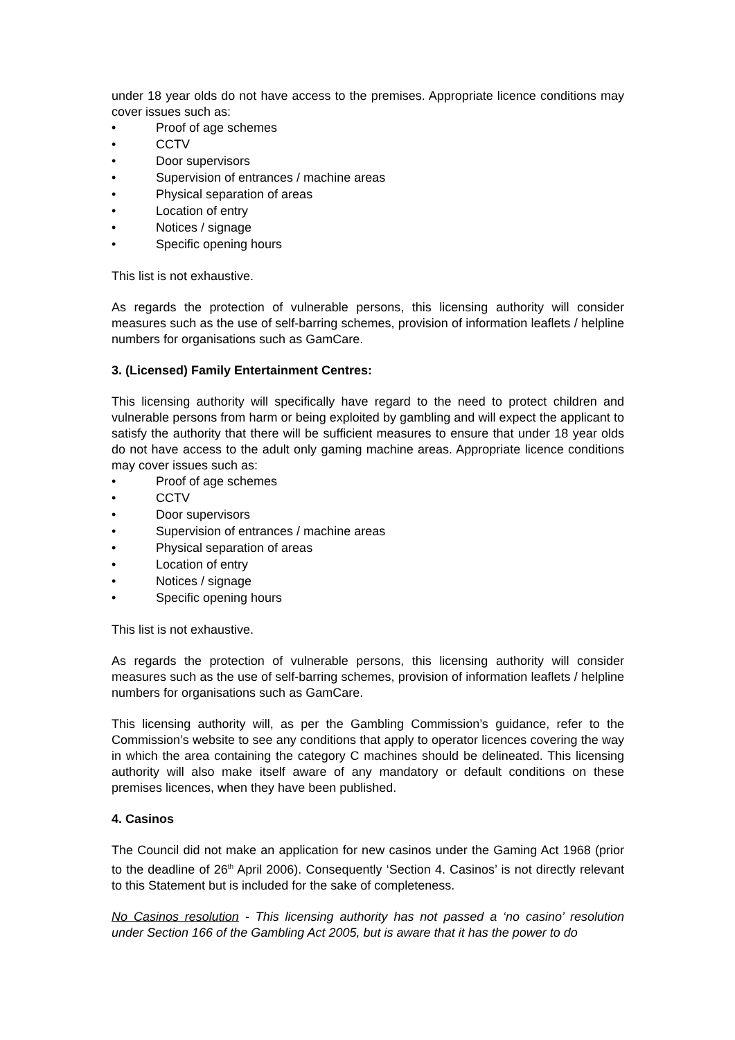under 18 year olds do not have access to the premises. Appropriate licence conditions may cover issues such as:
• Proof of age schemes
• CCTV
• Door supervisors
• Supervision of entrances / machine areas
• Physical separation of areas
• Location of entry
• Notices / signage
• Specific opening hours
This list is not exhaustive.
As regards the protection of vulnerable persons, this licensing authority will consider measures such as the use of self-barring schemes, provision of information leaflets / helpline numbers for organisations such as GamCare.
3. (Licensed) Family Entertainment Centres:
This licensing authority will specifically have regard to the need to protect children and vulnerable persons from harm or being exploited by gambling and will expect the applicant to satisfy the authority that there will be sufficient measures to ensure that under 18 year olds do not have access to the adult only gaming machine areas. Appropriate licence conditions may cover issues such as:
• Proof of age schemes
• CCTV
• Door supervisors
• Supervision of entrances / machine areas
• Physical separation of areas
• Location of entry
• Notices / signage
• Specific opening hours
This list is not exhaustive.
As regards the protection of vulnerable persons, this licensing authority will consider measures such as the use of self-barring schemes, provision of information leaflets / helpline numbers for organisations such as GamCare.
This licensing authority will, as per the Gambling Commission’s guidance, refer to the Commission’s website to see any conditions that apply to operator licences covering the way in which the area containing the category C machines should be delineated. This licensing authority will also make itself aware of any mandatory or default conditions on these premises licences, when they have been published.
4. Casinos
The Council did not make an application for new casinos under the Gaming Act 1968 (prior to the deadline of 26<sup>th</sup> April 2006). Consequently ‘Section 4. Casinos’ is not directly relevant to this Statement but is included for the sake of completeness.
No Casinos resolution - This licensing authority has not passed a ‘no casino’ resolution under Section 166 of the Gambling Act 2005, but is aware that it has the power to do